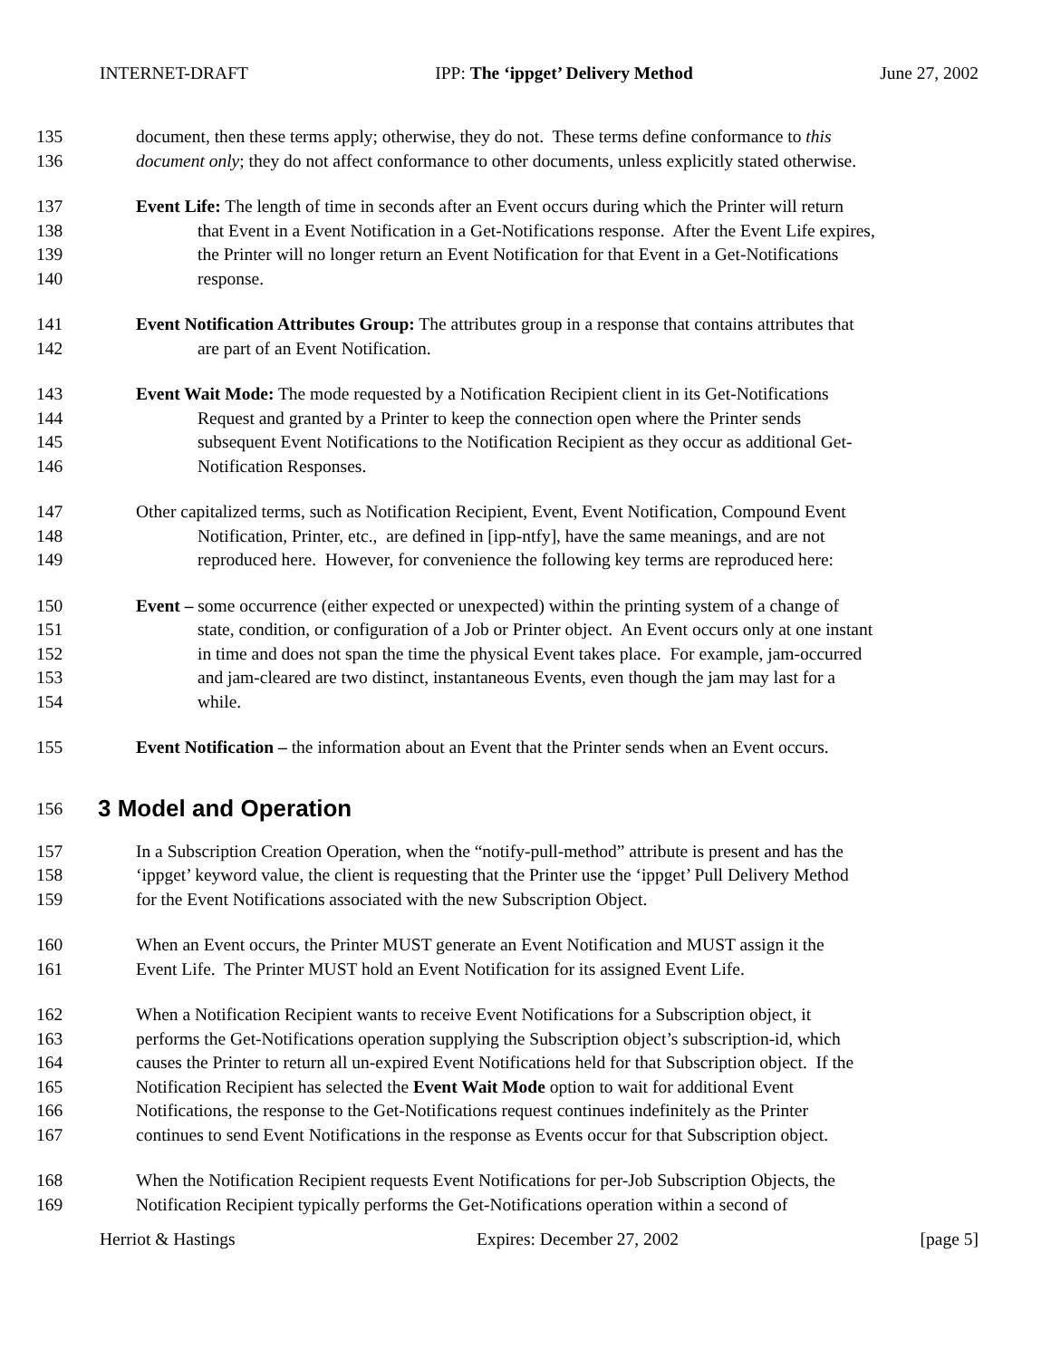INTERNET-DRAFT IPP: The ‘ippget’ Delivery Method June 27, 2002
135 document, then these terms apply; otherwise, they do not. These terms define conformance to this
136 document only; they do not affect conformance to other documents, unless explicitly stated otherwise.
137 Event Life: The length of time in seconds after an Event occurs during which the Printer will return
138 that Event in a Event Notification in a Get-Notifications response. After the Event Life expires,
139 the Printer will no longer return an Event Notification for that Event in a Get-Notifications
140 response.
141 Event Notification Attributes Group: The attributes group in a response that contains attributes that
142 are part of an Event Notification.
143 Event Wait Mode: The mode requested by a Notification Recipient client in its Get-Notifications
144 Request and granted by a Printer to keep the connection open where the Printer sends
145 subsequent Event Notifications to the Notification Recipient as they occur as additional Get-
146 Notification Responses.
147 Other capitalized terms, such as Notification Recipient, Event, Event Notification, Compound Event
148 Notification, Printer, etc., are defined in [ipp-ntfy], have the same meanings, and are not
149 reproduced here. However, for convenience the following key terms are reproduced here:
150 Event – some occurrence (either expected or unexpected) within the printing system of a change of
151 state, condition, or configuration of a Job or Printer object. An Event occurs only at one instant
152 in time and does not span the time the physical Event takes place. For example, jam-occurred
153 and jam-cleared are two distinct, instantaneous Events, even though the jam may last for a
154 while.
155 Event Notification – the information about an Event that the Printer sends when an Event occurs.
156
3 Model and Operation
157 In a Subscription Creation Operation, when the “notify-pull-method” attribute is present and has the
158 ‘ippget’ keyword value, the client is requesting that the Printer use the ‘ippget’ Pull Delivery Method
159 for the Event Notifications associated with the new Subscription Object.
160 When an Event occurs, the Printer MUST generate an Event Notification and MUST assign it the
161 Event Life. The Printer MUST hold an Event Notification for its assigned Event Life.
162 When a Notification Recipient wants to receive Event Notifications for a Subscription object, it
163 performs the Get-Notifications operation supplying the Subscription object’s subscription-id, which
164 causes the Printer to return all un-expired Event Notifications held for that Subscription object. If the
165 Notification Recipient has selected the Event Wait Mode option to wait for additional Event
166 Notifications, the response to the Get-Notifications request continues indefinitely as the Printer
167 continues to send Event Notifications in the response as Events occur for that Subscription object.
168 When the Notification Recipient requests Event Notifications for per-Job Subscription Objects, the
169 Notification Recipient typically performs the Get-Notifications operation within a second of
Herriot & Hastings Expires: December 27, 2002 [page 5]